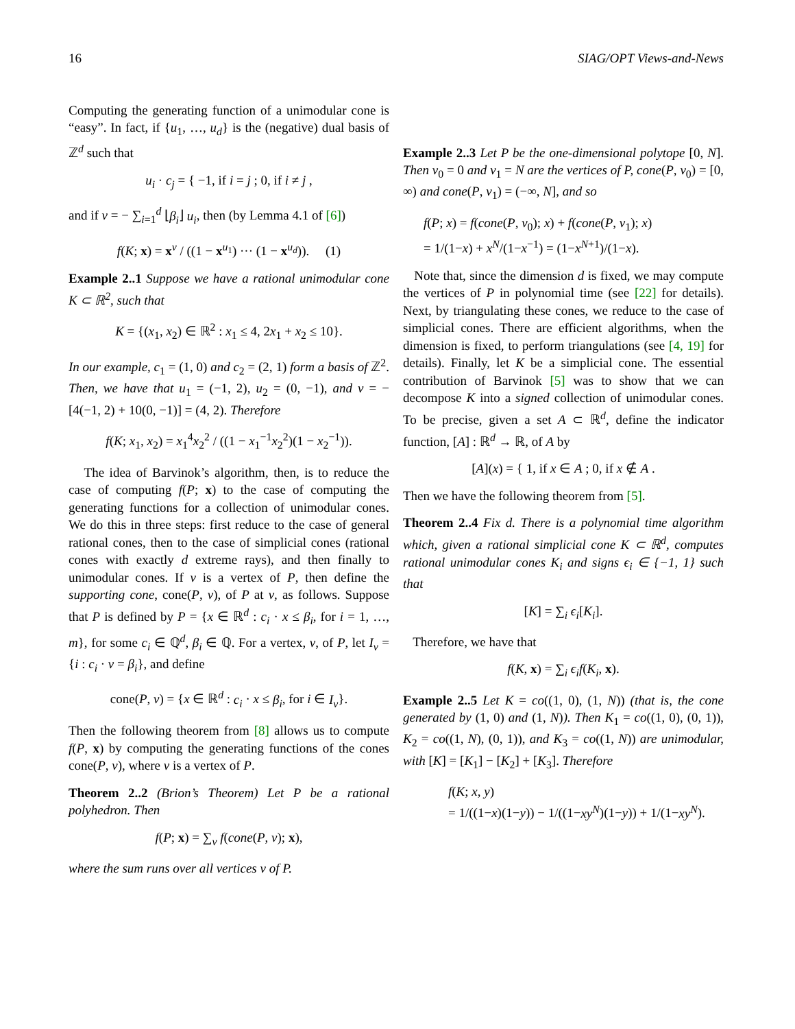16 SIAG/OPT Views-and-News
Computing the generating function of a unimodular cone is “easy”. In fact, if {u<sub>1</sub>, …, u<sub>d</sub>} is the (negative) dual basis of ℤ<sup>d</sup> such that
u<sub>i</sub> · c<sub>j</sub> = { −1, if i = j ; 0, if i ≠ j ,
and if v = − ∑<sub>i=1</sub><sup>d</sup> ⌊β<sub>i</sub>⌋ u<sub>i</sub>, then (by Lemma 4.1 of [6])
f(K; x) = x<sup>v</sup> / ((1 − x<sup>u<sub>1</sub></sup>) ··· (1 − x<sup>u<sub>d</sub></sup>)). (1)
Example 2..1 Suppose we have a rational unimodular cone K ⊂ ℝ<sup>2</sup>, such that
K = {(x<sub>1</sub>, x<sub>2</sub>) ∈ ℝ<sup>2</sup> : x<sub>1</sub> ≤ 4, 2x<sub>1</sub> + x<sub>2</sub> ≤ 10}.
In our example, c<sub>1</sub> = (1, 0) and c<sub>2</sub> = (2, 1) form a basis of ℤ<sup>2</sup>. Then, we have that u<sub>1</sub> = (−1, 2), u<sub>2</sub> = (0, −1), and v = − [4(−1, 2) + 10(0, −1)] = (4, 2). Therefore
f(K; x<sub>1</sub>, x<sub>2</sub>) = x<sub>1</sub><sup>4</sup>x<sub>2</sub><sup>2</sup> / ((1 − x<sub>1</sub><sup>−1</sup>x<sub>2</sub><sup>2</sup>)(1 − x<sub>2</sub><sup>−1</sup>)).
The idea of Barvinok’s algorithm, then, is to reduce the case of computing f(P; x) to the case of computing the generating functions for a collection of unimodular cones. We do this in three steps: first reduce to the case of general rational cones, then to the case of simplicial cones (rational cones with exactly d extreme rays), and then finally to unimodular cones. If v is a vertex of P, then define the supporting cone, cone(P, v), of P at v, as follows. Suppose that P is defined by P = {x ∈ ℝ<sup>d</sup> : c<sub>i</sub> · x ≤ β<sub>i</sub>, for i = 1, …, m}, for some c<sub>i</sub> ∈ ℚ<sup>d</sup>, β<sub>i</sub> ∈ ℚ. For a vertex, v, of P, let I<sub>v</sub> = {i : c<sub>i</sub> · v = β<sub>i</sub>}, and define
cone(P, v) = {x ∈ ℝ<sup>d</sup> : c<sub>i</sub> · x ≤ β<sub>i</sub>, for i ∈ I<sub>v</sub>}.
Then the following theorem from [8] allows us to compute f(P, x) by computing the generating functions of the cones cone(P, v), where v is a vertex of P.
Theorem 2..2 (Brion’s Theorem) Let P be a rational polyhedron. Then
f(P; x) = ∑<sub>v</sub> f(cone(P, v); x),
where the sum runs over all vertices v of P.
Example 2..3 Let P be the one-dimensional polytope [0, N]. Then v<sub>0</sub> = 0 and v<sub>1</sub> = N are the vertices of P, cone(P, v<sub>0</sub>) = [0, ∞) and cone(P, v<sub>1</sub>) = (−∞, N], and so
f(P; x) = f(cone(P, v<sub>0</sub>); x) + f(cone(P, v<sub>1</sub>); x)
= 1/(1−x) + x<sup>N</sup>/(1−x<sup>−1</sup>) = (1−x<sup>N+1</sup>)/(1−x).
Note that, since the dimension d is fixed, we may compute the vertices of P in polynomial time (see [22] for details). Next, by triangulating these cones, we reduce to the case of simplicial cones. There are efficient algorithms, when the dimension is fixed, to perform triangulations (see [4, 19] for details). Finally, let K be a simplicial cone. The essential contribution of Barvinok [5] was to show that we can decompose K into a signed collection of unimodular cones. To be precise, given a set A ⊂ ℝ<sup>d</sup>, define the indicator function, [A] : ℝ<sup>d</sup> → ℝ, of A by
[A](x) = { 1, if x ∈ A ; 0, if x ∉ A .
Then we have the following theorem from [5].
Theorem 2..4 Fix d. There is a polynomial time algorithm which, given a rational simplicial cone K ⊂ ℝ<sup>d</sup>, computes rational unimodular cones K<sub>i</sub> and signs ϵ<sub>i</sub> ∈ {−1, 1} such that
[K] = ∑<sub>i</sub> ϵ<sub>i</sub>[K<sub>i</sub>].
Therefore, we have that
f(K, x) = ∑<sub>i</sub> ϵ<sub>i</sub>f(K<sub>i</sub>, x).
Example 2..5 Let K = co((1, 0), (1, N)) (that is, the cone generated by (1, 0) and (1, N)). Then K<sub>1</sub> = co((1, 0), (0, 1)), K<sub>2</sub> = co((1, N), (0, 1)), and K<sub>3</sub> = co((1, N)) are unimodular, with [K] = [K<sub>1</sub>] − [K<sub>2</sub>] + [K<sub>3</sub>]. Therefore
f(K; x, y)
= 1/((1−x)(1−y)) − 1/((1−xy<sup>N</sup>)(1−y)) + 1/(1−xy<sup>N</sup>).